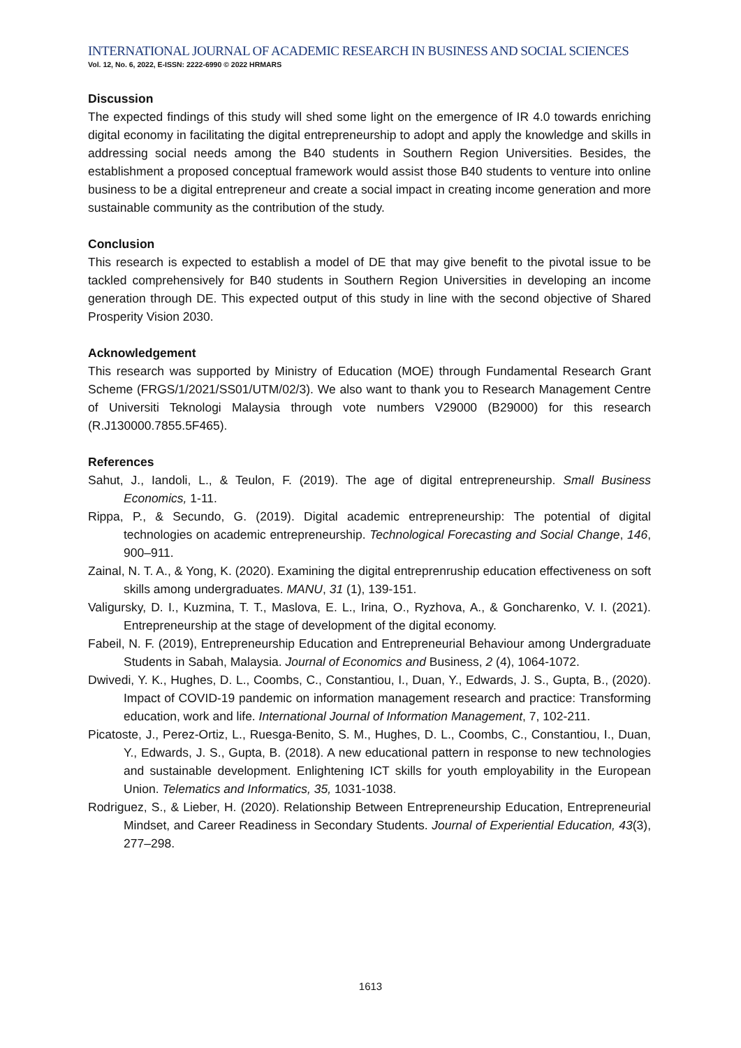INTERNATIONAL JOURNAL OF ACADEMIC RESEARCH IN BUSINESS AND SOCIAL SCIENCES
Vol. 12, No. 6, 2022, E-ISSN: 2222-6990 © 2022 HRMARS
Discussion
The expected findings of this study will shed some light on the emergence of IR 4.0 towards enriching digital economy in facilitating the digital entrepreneurship to adopt and apply the knowledge and skills in addressing social needs among the B40 students in Southern Region Universities. Besides, the establishment a proposed conceptual framework would assist those B40 students to venture into online business to be a digital entrepreneur and create a social impact in creating income generation and more sustainable community as the contribution of the study.
Conclusion
This research is expected to establish a model of DE that may give benefit to the pivotal issue to be tackled comprehensively for B40 students in Southern Region Universities in developing an income generation through DE. This expected output of this study in line with the second objective of Shared Prosperity Vision 2030.
Acknowledgement
This research was supported by Ministry of Education (MOE) through Fundamental Research Grant Scheme (FRGS/1/2021/SS01/UTM/02/3). We also want to thank you to Research Management Centre of Universiti Teknologi Malaysia through vote numbers V29000 (B29000) for this research (R.J130000.7855.5F465).
References
Sahut, J., Iandoli, L., & Teulon, F. (2019). The age of digital entrepreneurship. Small Business Economics, 1-11.
Rippa, P., & Secundo, G. (2019). Digital academic entrepreneurship: The potential of digital technologies on academic entrepreneurship. Technological Forecasting and Social Change, 146, 900–911.
Zainal, N. T. A., & Yong, K. (2020). Examining the digital entreprenruship education effectiveness on soft skills among undergraduates. MANU, 31 (1), 139-151.
Valigursky, D. I., Kuzmina, T. T., Maslova, E. L., Irina, O., Ryzhova, A., & Goncharenko, V. I. (2021). Entrepreneurship at the stage of development of the digital economy.
Fabeil, N. F. (2019), Entrepreneurship Education and Entrepreneurial Behaviour among Undergraduate Students in Sabah, Malaysia. Journal of Economics and Business, 2 (4), 1064-1072.
Dwivedi, Y. K., Hughes, D. L., Coombs, C., Constantiou, I., Duan, Y., Edwards, J. S., Gupta, B., (2020). Impact of COVID-19 pandemic on information management research and practice: Transforming education, work and life. International Journal of Information Management, 7, 102-211.
Picatoste, J., Perez-Ortiz, L., Ruesga-Benito, S. M., Hughes, D. L., Coombs, C., Constantiou, I., Duan, Y., Edwards, J. S., Gupta, B. (2018). A new educational pattern in response to new technologies and sustainable development. Enlightening ICT skills for youth employability in the European Union. Telematics and Informatics, 35, 1031-1038.
Rodriguez, S., & Lieber, H. (2020). Relationship Between Entrepreneurship Education, Entrepreneurial Mindset, and Career Readiness in Secondary Students. Journal of Experiential Education, 43(3), 277–298.
1613